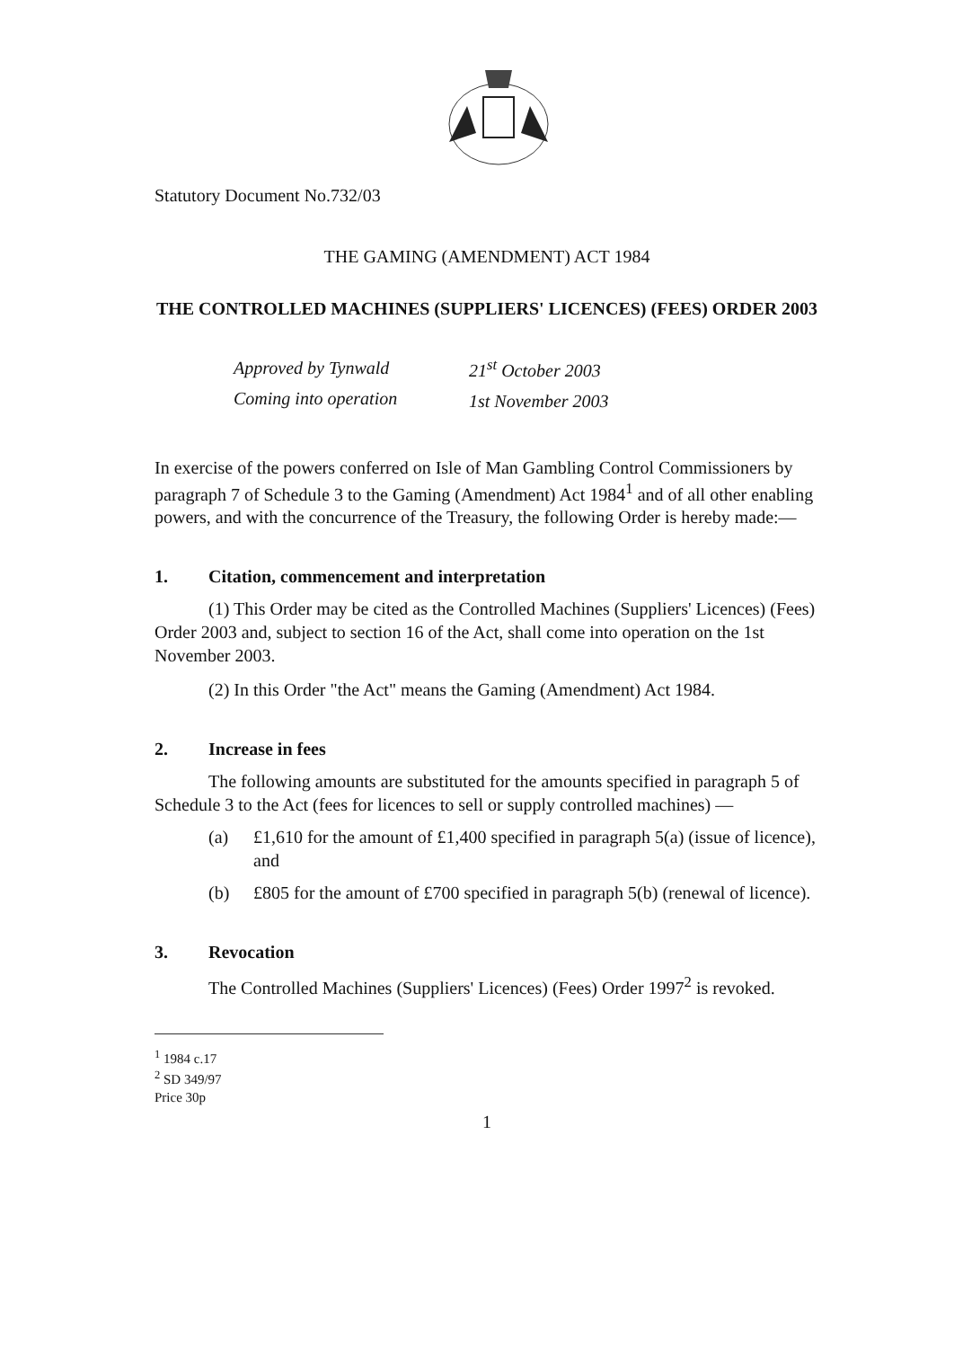Statutory Document No.732/03
THE GAMING (AMENDMENT) ACT 1984
THE CONTROLLED MACHINES (SUPPLIERS' LICENCES) (FEES) ORDER 2003
Approved by Tynwald
Coming into operation
21<sup>st</sup> October 2003
1st November 2003
In exercise of the powers conferred on Isle of Man Gambling Control Commissioners by paragraph 7 of Schedule 3 to the Gaming (Amendment) Act 1984<sup>1</sup> and of all other enabling powers, and with the concurrence of the Treasury, the following Order is hereby made:—
1. Citation, commencement and interpretation
(1) This Order may be cited as the Controlled Machines (Suppliers' Licences) (Fees) Order 2003 and, subject to section 16 of the Act, shall come into operation on the 1st November 2003.
(2) In this Order "the Act" means the Gaming (Amendment) Act 1984.
2. Increase in fees
The following amounts are substituted for the amounts specified in paragraph 5 of Schedule 3 to the Act (fees for licences to sell or supply controlled machines) —
(a) £1,610 for the amount of £1,400 specified in paragraph 5(a) (issue of licence), and
(b) £805 for the amount of £700 specified in paragraph 5(b) (renewal of licence).
3. Revocation
The Controlled Machines (Suppliers' Licences) (Fees) Order 1997<sup>2</sup> is revoked.
<sup>1</sup> 1984 c.17
<sup>2</sup> SD 349/97
Price 30p
1